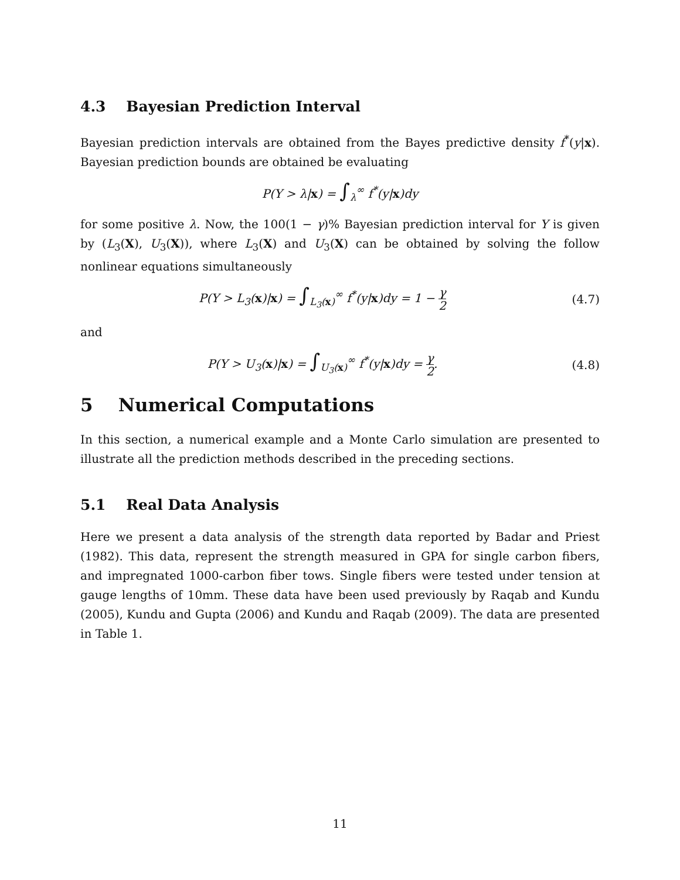4.3 Bayesian Prediction Interval
Bayesian prediction intervals are obtained from the Bayes predictive density f<sup>*</sup>(y|x). Bayesian prediction bounds are obtained be evaluating
P(Y > λ|x) = ∫<sub>λ</sub><sup>∞</sup> f<sup>*</sup>(y|x)dy
for some positive λ. Now, the 100(1 − γ)% Bayesian prediction interval for Y is given by (L<sub>3</sub>(X), U<sub>3</sub>(X)), where L<sub>3</sub>(X) and U<sub>3</sub>(X) can be obtained by solving the follow nonlinear equations simultaneously
P(Y > L<sub>3</sub>(x)|x) = ∫<sub>L<sub>3</sub>(x)</sub><sup>∞</sup> f<sup>*</sup>(y|x)dy = 1 − γ 2
(4.7)
and
P(Y > U<sub>3</sub>(x)|x) = ∫<sub>U<sub>3</sub>(x)</sub><sup>∞</sup> f<sup>*</sup>(y|x)dy = γ 2.
(4.8)
5 Numerical Computations
In this section, a numerical example and a Monte Carlo simulation are presented to illustrate all the prediction methods described in the preceding sections.
5.1 Real Data Analysis
Here we present a data analysis of the strength data reported by Badar and Priest (1982). This data, represent the strength measured in GPA for single carbon fibers, and impregnated 1000-carbon fiber tows. Single fibers were tested under tension at gauge lengths of 10mm. These data have been used previously by Raqab and Kundu (2005), Kundu and Gupta (2006) and Kundu and Raqab (2009). The data are presented in Table 1.
11